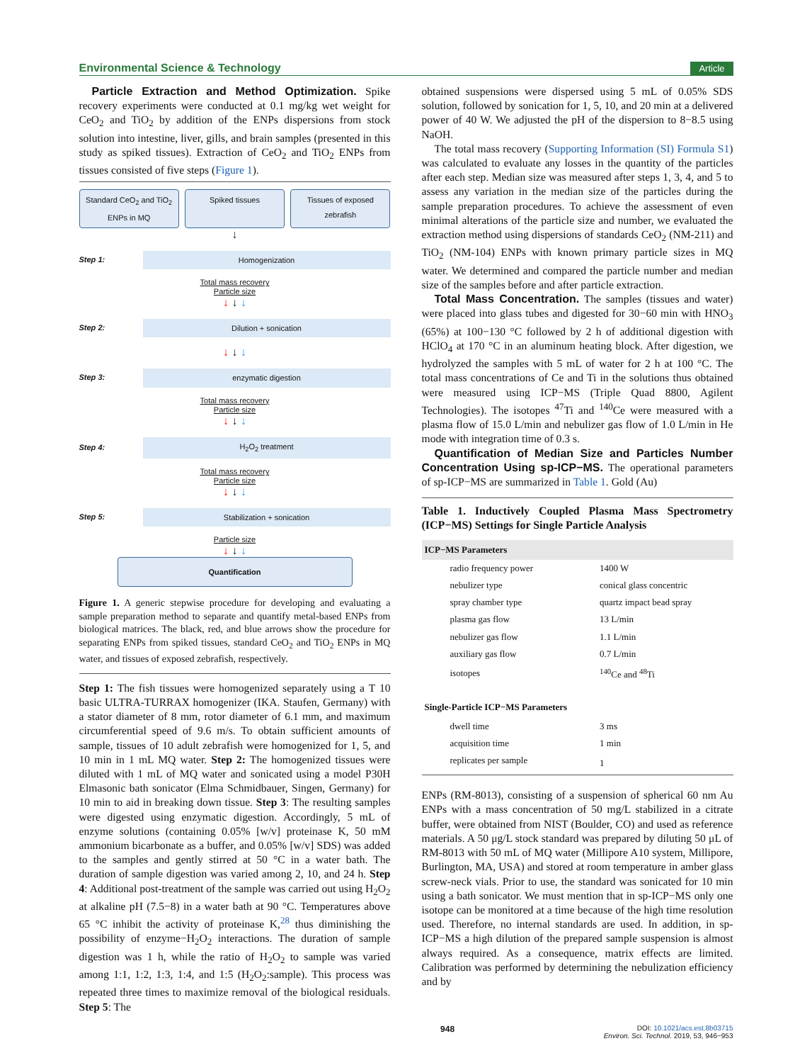Environmental Science & Technology Article
Particle Extraction and Method Optimization. Spike recovery experiments were conducted at 0.1 mg/kg wet weight for CeO<sub>2</sub> and TiO<sub>2</sub> by addition of the ENPs dispersions from stock solution into intestine, liver, gills, and brain samples (presented in this study as spiked tissues). Extraction of CeO<sub>2</sub> and TiO<sub>2</sub> ENPs from tissues consisted of five steps (Figure 1).
Standard CeO<sub>2</sub> and TiO<sub>2</sub> ENPs in MQ
Spiked tissues Tissues of exposed zebrafish
↓
Step 1:
Homogenization
Total mass recovery
Particle size
↓ ↓ ↓
Step 2:
Dilution + sonication
↓ ↓ ↓
Step 3:
enzymatic digestion
Total mass recovery
Particle size
↓ ↓ ↓
Step 4:
H<sub>2</sub>O<sub>2</sub> treatment
Total mass recovery
Particle size
↓ ↓ ↓
Step 5:
Stabilization + sonication
Particle size
↓ ↓ ↓
Quantification
Figure 1. A generic stepwise procedure for developing and evaluating a sample preparation method to separate and quantify metal-based ENPs from biological matrices. The black, red, and blue arrows show the procedure for separating ENPs from spiked tissues, standard CeO<sub>2</sub> and TiO<sub>2</sub> ENPs in MQ water, and tissues of exposed zebrafish, respectively.
Step 1: The fish tissues were homogenized separately using a T 10 basic ULTRA-TURRAX homogenizer (IKA. Staufen, Germany) with a stator diameter of 8 mm, rotor diameter of 6.1 mm, and maximum circumferential speed of 9.6 m/s. To obtain sufficient amounts of sample, tissues of 10 adult zebrafish were homogenized for 1, 5, and 10 min in 1 mL MQ water. Step 2: The homogenized tissues were diluted with 1 mL of MQ water and sonicated using a model P30H Elmasonic bath sonicator (Elma Schmidbauer, Singen, Germany) for 10 min to aid in breaking down tissue. Step 3: The resulting samples were digested using enzymatic digestion. Accordingly, 5 mL of enzyme solutions (containing 0.05% [w/v] proteinase K, 50 mM ammonium bicarbonate as a buffer, and 0.05% [w/v] SDS) was added to the samples and gently stirred at 50 °C in a water bath. The duration of sample digestion was varied among 2, 10, and 24 h. Step 4: Additional post-treatment of the sample was carried out using H<sub>2</sub>O<sub>2</sub> at alkaline pH (7.5−8) in a water bath at 90 °C. Temperatures above 65 °C inhibit the activity of proteinase K,<sup>28</sup> thus diminishing the possibility of enzyme−H<sub>2</sub>O<sub>2</sub> interactions. The duration of sample digestion was 1 h, while the ratio of H<sub>2</sub>O<sub>2</sub> to sample was varied among 1:1, 1:2, 1:3, 1:4, and 1:5 (H<sub>2</sub>O<sub>2</sub>:sample). This process was repeated three times to maximize removal of the biological residuals. Step 5: The
obtained suspensions were dispersed using 5 mL of 0.05% SDS solution, followed by sonication for 1, 5, 10, and 20 min at a delivered power of 40 W. We adjusted the pH of the dispersion to 8−8.5 using NaOH.
The total mass recovery (Supporting Information (SI) Formula S1) was calculated to evaluate any losses in the quantity of the particles after each step. Median size was measured after steps 1, 3, 4, and 5 to assess any variation in the median size of the particles during the sample preparation procedures. To achieve the assessment of even minimal alterations of the particle size and number, we evaluated the extraction method using dispersions of standards CeO<sub>2</sub> (NM-211) and TiO<sub>2</sub> (NM-104) ENPs with known primary particle sizes in MQ water. We determined and compared the particle number and median size of the samples before and after particle extraction.
Total Mass Concentration. The samples (tissues and water) were placed into glass tubes and digested for 30−60 min with HNO<sub>3</sub> (65%) at 100−130 °C followed by 2 h of additional digestion with HClO<sub>4</sub> at 170 °C in an aluminum heating block. After digestion, we hydrolyzed the samples with 5 mL of water for 2 h at 100 °C. The total mass concentrations of Ce and Ti in the solutions thus obtained were measured using ICP−MS (Triple Quad 8800, Agilent Technologies). The isotopes <sup>47</sup>Ti and <sup>140</sup>Ce were measured with a plasma flow of 15.0 L/min and nebulizer gas flow of 1.0 L/min in He mode with integration time of 0.3 s.
Quantification of Median Size and Particles Number Concentration Using sp-ICP−MS. The operational parameters of sp-ICP−MS are summarized in Table 1. Gold (Au)
Table 1. Inductively Coupled Plasma Mass Spectrometry (ICP−MS) Settings for Single Particle Analysis
| ICP−MS Parameters | |
| --- | --- |
| radio frequency power | 1400 W |
| nebulizer type | conical glass concentric |
| spray chamber type | quartz impact bead spray |
| plasma gas flow | 13 L/min |
| nebulizer gas flow | 1.1 L/min |
| auxiliary gas flow | 0.7 L/min |
| isotopes | <sup>140</sup>Ce and <sup>48</sup>Ti |
| Single-Particle ICP−MS Parameters | |
| dwell time | 3 ms |
| acquisition time | 1 min |
| replicates per sample | 1 |
ENPs (RM-8013), consisting of a suspension of spherical 60 nm Au ENPs with a mass concentration of 50 mg/L stabilized in a citrate buffer, were obtained from NIST (Boulder, CO) and used as reference materials. A 50 μg/L stock standard was prepared by diluting 50 μL of RM-8013 with 50 mL of MQ water (Millipore A10 system, Millipore, Burlington, MA, USA) and stored at room temperature in amber glass screw-neck vials. Prior to use, the standard was sonicated for 10 min using a bath sonicator. We must mention that in sp-ICP−MS only one isotope can be monitored at a time because of the high time resolution used. Therefore, no internal standards are used. In addition, in sp-ICP−MS a high dilution of the prepared sample suspension is almost always required. As a consequence, matrix effects are limited. Calibration was performed by determining the nebulization efficiency and by
948 DOI: 10.1021/acs.est.8b03715
Environ. Sci. Technol. 2019, 53, 946−953